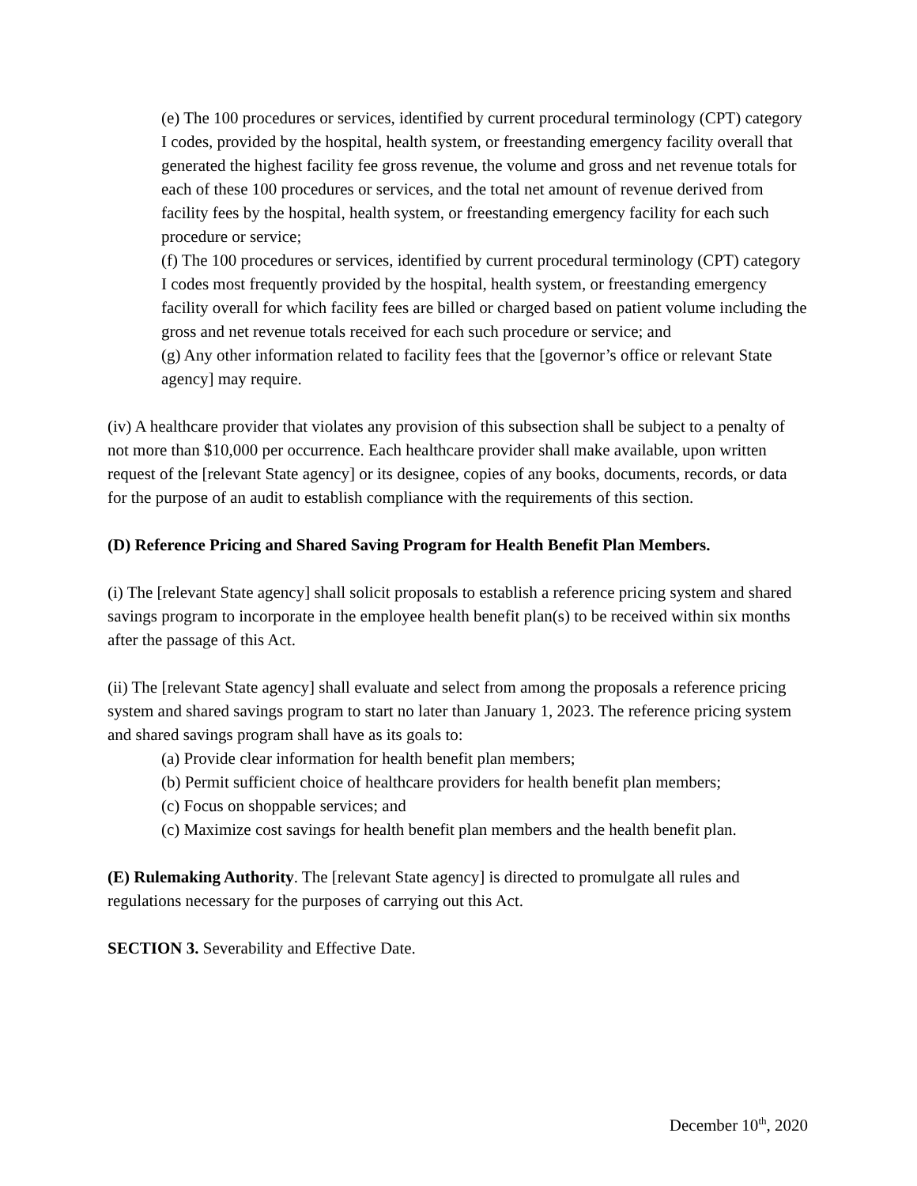(e) The 100 procedures or services, identified by current procedural terminology (CPT) category I codes, provided by the hospital, health system, or freestanding emergency facility overall that generated the highest facility fee gross revenue, the volume and gross and net revenue totals for each of these 100 procedures or services, and the total net amount of revenue derived from facility fees by the hospital, health system, or freestanding emergency facility for each such procedure or service;
(f) The 100 procedures or services, identified by current procedural terminology (CPT) category I codes most frequently provided by the hospital, health system, or freestanding emergency facility overall for which facility fees are billed or charged based on patient volume including the gross and net revenue totals received for each such procedure or service; and
(g) Any other information related to facility fees that the [governor’s office or relevant State agency] may require.
(iv) A healthcare provider that violates any provision of this subsection shall be subject to a penalty of not more than $10,000 per occurrence. Each healthcare provider shall make available, upon written request of the [relevant State agency] or its designee, copies of any books, documents, records, or data for the purpose of an audit to establish compliance with the requirements of this section.
(D) Reference Pricing and Shared Saving Program for Health Benefit Plan Members.
(i) The [relevant State agency] shall solicit proposals to establish a reference pricing system and shared savings program to incorporate in the employee health benefit plan(s) to be received within six months after the passage of this Act.
(ii) The [relevant State agency] shall evaluate and select from among the proposals a reference pricing system and shared savings program to start no later than January 1, 2023. The reference pricing system and shared savings program shall have as its goals to:
(a) Provide clear information for health benefit plan members;
(b) Permit sufficient choice of healthcare providers for health benefit plan members;
(c) Focus on shoppable services; and
(c) Maximize cost savings for health benefit plan members and the health benefit plan.
(E) Rulemaking Authority. The [relevant State agency] is directed to promulgate all rules and regulations necessary for the purposes of carrying out this Act.
SECTION 3. Severability and Effective Date.
December 10<sup>th</sup>, 2020